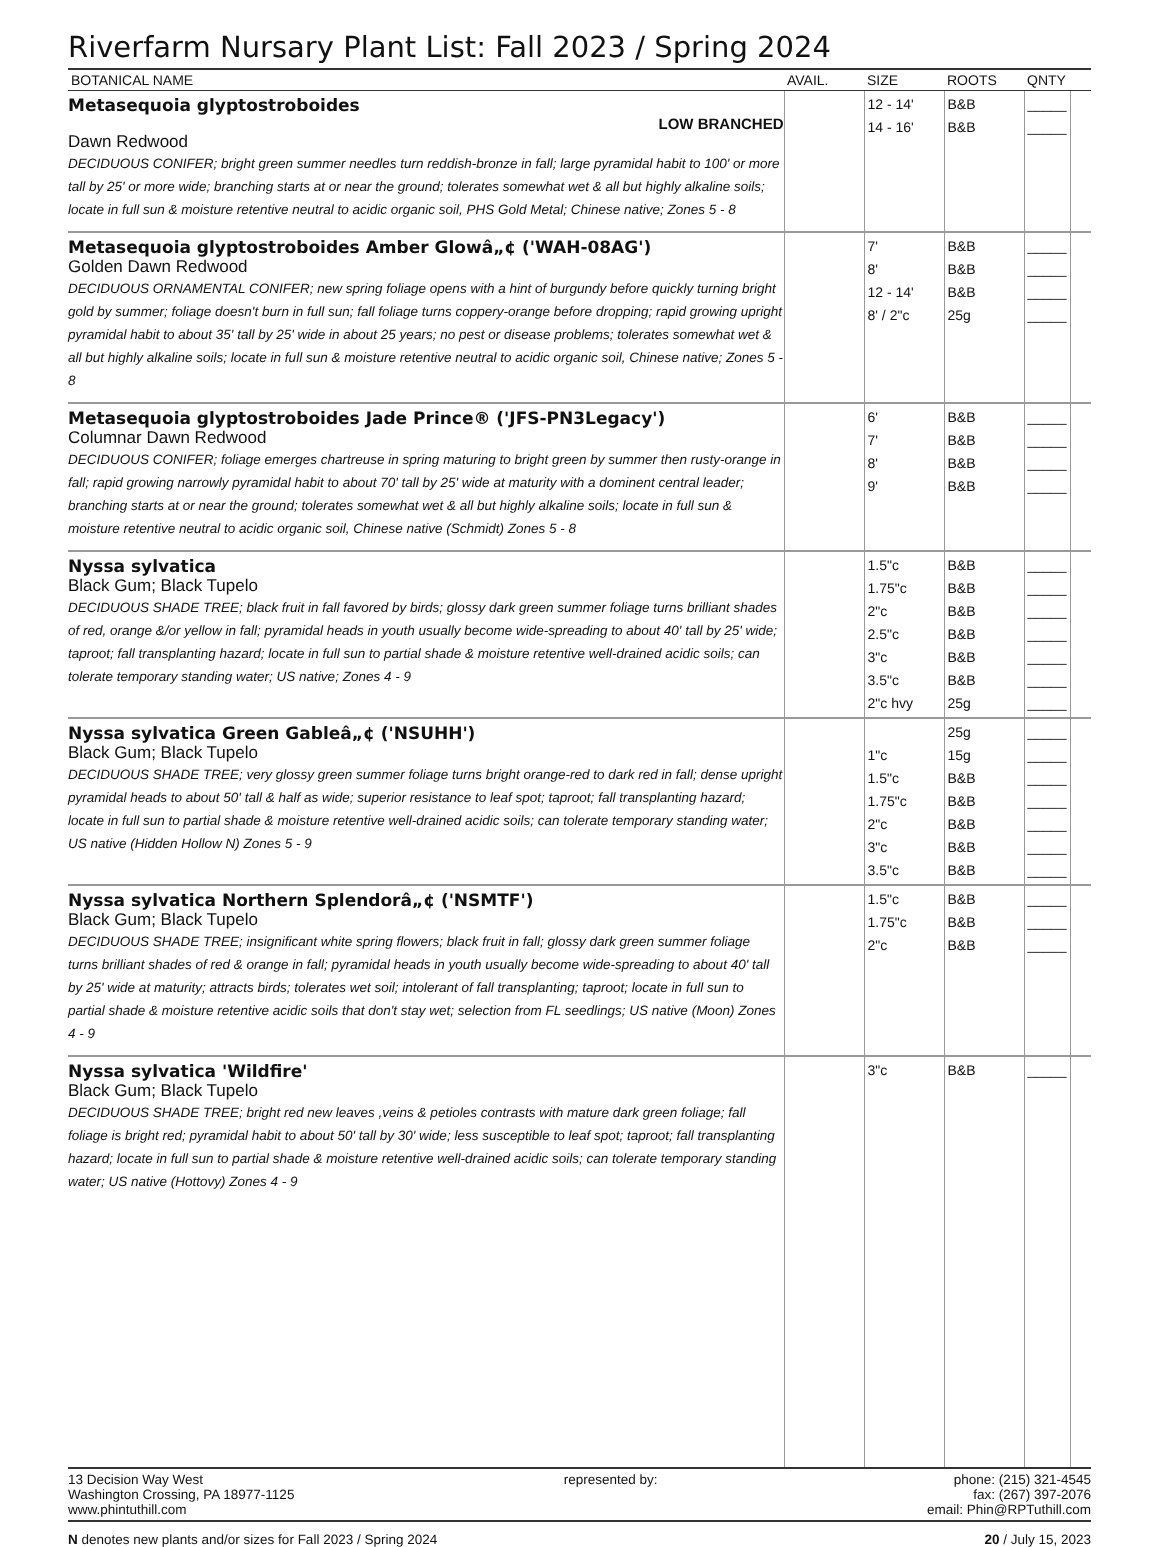Riverfarm Nursary Plant List: Fall 2023 / Spring 2024
| BOTANICAL NAME | AVAIL. | SIZE | ROOTS | QNTY | |
| --- | --- | --- | --- | --- | --- |
| Metasequoia glyptostroboides LOW BRANCHED Dawn Redwood DECIDUOUS CONIFER; bright green summer needles turn reddish-bronze in fall; large pyramidal habit to 100' or more tall by 25' or more wide; branching starts at or near the ground; tolerates somewhat wet & all but highly alkaline soils; locate in full sun & moisture retentive neutral to acidic organic soil, PHS Gold Metal; Chinese native; Zones 5 - 8 | | 12 - 14' 14 - 16' | B&B B&B | _____ _____ | |
| Metasequoia glyptostroboides Amber Glowâ„¢ ('WAH-08AG') Golden Dawn Redwood DECIDUOUS ORNAMENTAL CONIFER; new spring foliage opens with a hint of burgundy before quickly turning bright gold by summer; foliage doesn't burn in full sun; fall foliage turns coppery-orange before dropping; rapid growing upright pyramidal habit to about 35' tall by 25' wide in about 25 years; no pest or disease problems; tolerates somewhat wet & all but highly alkaline soils; locate in full sun & moisture retentive neutral to acidic organic soil, Chinese native; Zones 5 - 8 | | 7' 8' 12 - 14' 8' / 2"c | B&B B&B B&B 25g | _____ _____ _____ _____ | |
| Metasequoia glyptostroboides Jade Prince® ('JFS-PN3Legacy') Columnar Dawn Redwood DECIDUOUS CONIFER; foliage emerges chartreuse in spring maturing to bright green by summer then rusty-orange in fall; rapid growing narrowly pyramidal habit to about 70' tall by 25' wide at maturity with a dominent central leader; branching starts at or near the ground; tolerates somewhat wet & all but highly alkaline soils; locate in full sun & moisture retentive neutral to acidic organic soil, Chinese native (Schmidt) Zones 5 - 8 | | 6' 7' 8' 9' | B&B B&B B&B B&B | _____ _____ _____ _____ | |
| Nyssa sylvatica Black Gum; Black Tupelo DECIDUOUS SHADE TREE; black fruit in fall favored by birds; glossy dark green summer foliage turns brilliant shades of red, orange &/or yellow in fall; pyramidal heads in youth usually become wide-spreading to about 40' tall by 25' wide; taproot; fall transplanting hazard; locate in full sun to partial shade & moisture retentive well-drained acidic soils; can tolerate temporary standing water; US native; Zones 4 - 9 | | 1.5"c 1.75"c 2"c 2.5"c 3"c 3.5"c 2"c hvy | B&B B&B B&B B&B B&B B&B 25g | _____ _____ _____ _____ _____ _____ _____ | |
| Nyssa sylvatica Green Gableâ„¢ ('NSUHH') Black Gum; Black Tupelo DECIDUOUS SHADE TREE; very glossy green summer foliage turns bright orange-red to dark red in fall; dense upright pyramidal heads to about 50' tall & half as wide; superior resistance to leaf spot; taproot; fall transplanting hazard; locate in full sun to partial shade & moisture retentive well-drained acidic soils; can tolerate temporary standing water; US native (Hidden Hollow N) Zones 5 - 9 | | 1"c 1.5"c 1.75"c 2"c 3"c 3.5"c | 25g 15g B&B B&B B&B B&B B&B | _____ _____ _____ _____ _____ _____ _____ | |
| Nyssa sylvatica Northern Splendorâ„¢ ('NSMTF') Black Gum; Black Tupelo DECIDUOUS SHADE TREE; insignificant white spring flowers; black fruit in fall; glossy dark green summer foliage turns brilliant shades of red & orange in fall; pyramidal heads in youth usually become wide-spreading to about 40' tall by 25' wide at maturity; attracts birds; tolerates wet soil; intolerant of fall transplanting; taproot; locate in full sun to partial shade & moisture retentive acidic soils that don't stay wet; selection from FL seedlings; US native (Moon) Zones 4 - 9 | | 1.5"c 1.75"c 2"c | B&B B&B B&B | _____ _____ _____ | |
| Nyssa sylvatica 'Wildfire' Black Gum; Black Tupelo DECIDUOUS SHADE TREE; bright red new leaves ,veins & petioles contrasts with mature dark green foliage; fall foliage is bright red; pyramidal habit to about 50' tall by 30' wide; less susceptible to leaf spot; taproot; fall transplanting hazard; locate in full sun to partial shade & moisture retentive well-drained acidic soils; can tolerate temporary standing water; US native (Hottovy) Zones 4 - 9 | | 3"c | B&B | _____ | |
13 Decision Way West
Washington Crossing, PA 18977-1125
www.phintuthill.com
represented by: phone: (215) 321-4545
fax: (267) 397-2076
email: Phin@RPTuthill.com
N denotes new plants and/or sizes for Fall 2023 / Spring 2024
20 / July 15, 2023